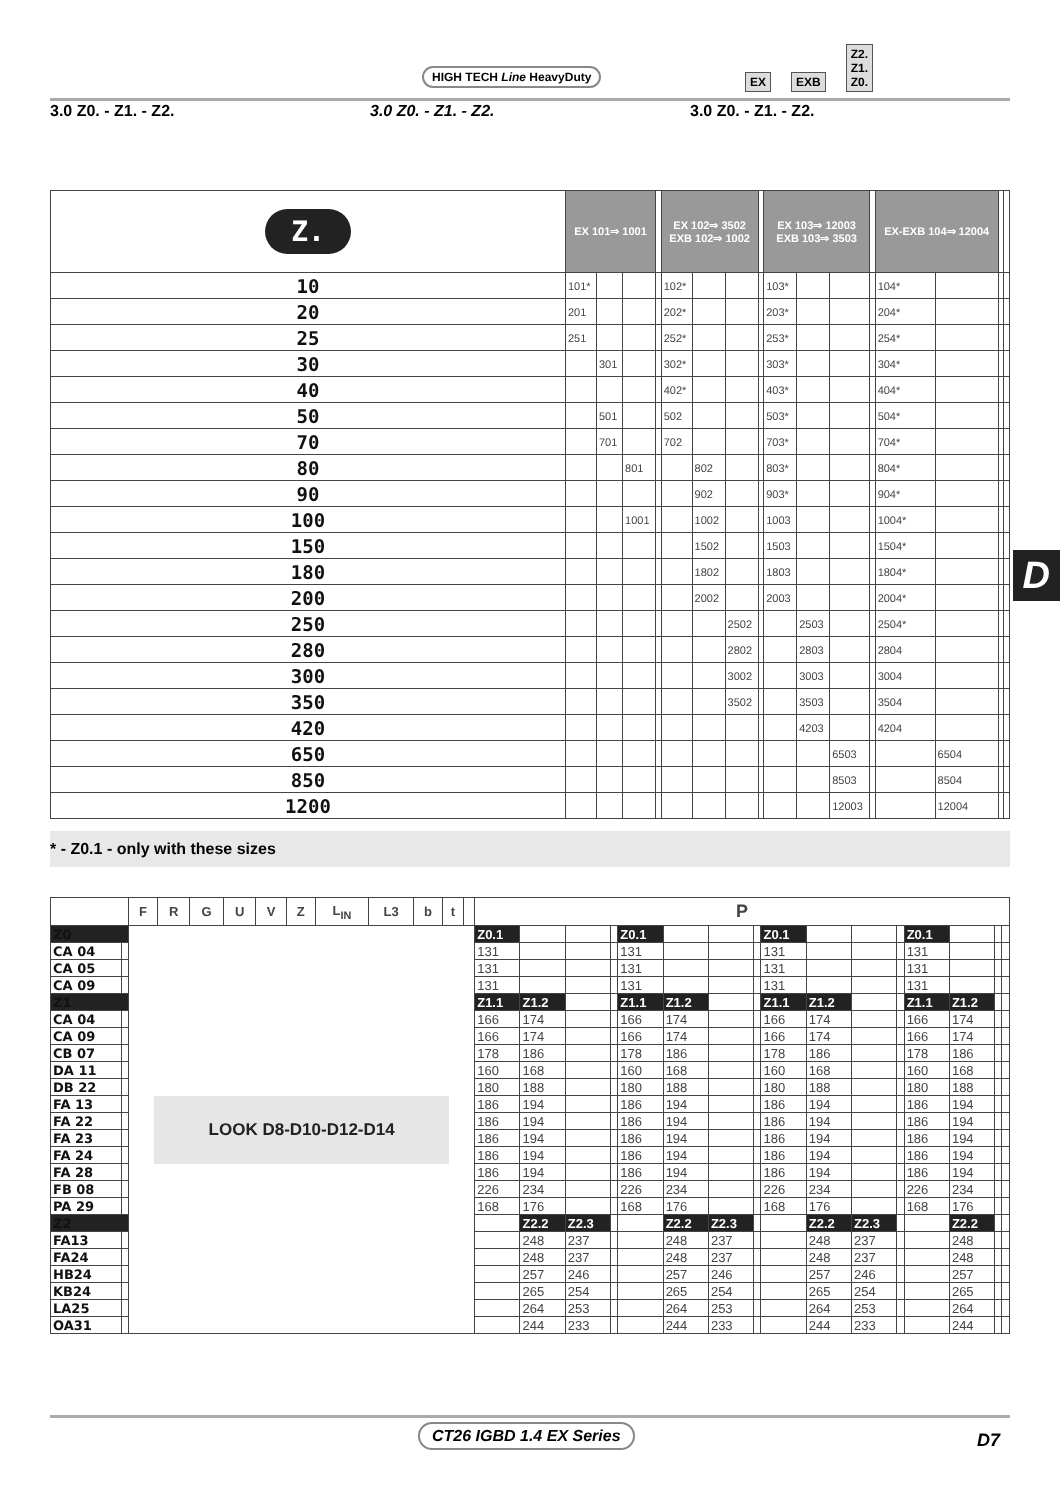HIGH TECH Line HeavyDuty
EX EXB Z2.
Z1.
Z0.
3.0 Z0. - Z1. - Z2. 3.0 Z0. - Z1. - Z2. 3.0 Z0. - Z1. - Z2.
| Z. | EX 101⇒ 1001 | | | | EX 102⇒ 3502 EXB 102⇒ 1002 | | | | EX 103⇒ 12003 EXB 103⇒ 3503 | | | | EX-EXB 104⇒ 12004 | | | |
| 10 | 101* | | | | 102* | | | | 103* | | | | 104* | | | |
| 20 | 201 | | | | 202* | | | | 203* | | | | 204* | | | |
| 25 | 251 | | | | 252* | | | | 253* | | | | 254* | | | |
| 30 | | 301 | | | 302* | | | | 303* | | | | 304* | | | |
| 40 | | | | | 402* | | | | 403* | | | | 404* | | | |
| 50 | | 501 | | | 502 | | | | 503* | | | | 504* | | | |
| 70 | | 701 | | | 702 | | | | 703* | | | | 704* | | | |
| 80 | | | 801 | | | 802 | | | 803* | | | | 804* | | | |
| 90 | | | | | | 902 | | | 903* | | | | 904* | | | |
| 100 | | | 1001 | | | 1002 | | | 1003 | | | | 1004* | | | |
| 150 | | | | | | 1502 | | | 1503 | | | | 1504* | | | |
| 180 | | | | | | 1802 | | | 1803 | | | | 1804* | | | |
| 200 | | | | | | 2002 | | | 2003 | | | | 2004* | | | |
| 250 | | | | | | | 2502 | | | 2503 | | | 2504* | | | |
| 280 | | | | | | | 2802 | | | 2803 | | | 2804 | | | |
| 300 | | | | | | | 3002 | | | 3003 | | | 3004 | | | |
| 350 | | | | | | | 3502 | | | 3503 | | | 3504 | | | |
| 420 | | | | | | | | | | 4203 | | | 4204 | | | |
| 650 | | | | | | | | | | | 6503 | | | 6504 | | |
| 850 | | | | | | | | | | | 8503 | | | 8504 | | |
| 1200 | | | | | | | | | | | 12003 | | | 12004 | | |
* - Z0.1 - only with these sizes
| | | F | R | G | U | V | Z | L<sub>IN</sub> | L3 | b | t | | P | | | | | | | | | | | | | | | |
| --- | --- | --- | --- | --- | --- | --- | --- | --- | --- | --- | --- | --- | --- | --- | --- | --- | --- | --- | --- | --- | --- | --- | --- | --- | --- | --- | --- | --- |
| Z0 | | LOOK D8-D10-D12-D14 | | | | | | | | | | | Z0.1 | | | | Z0.1 | | | | Z0.1 | | | | Z0.1 | | | |
| CA 04 | | | | | | | | | | | | | 131 | | | | 131 | | | | 131 | | | | 131 | | | |
| CA 05 | | | | | | | | | | | | | 131 | | | | 131 | | | | 131 | | | | 131 | | | |
| CA 09 | | | | | | | | | | | | | 131 | | | | 131 | | | | 131 | | | | 131 | | | |
| Z1 | | | | | | | | | | | | | Z1.1 | Z1.2 | | | Z1.1 | Z1.2 | | | Z1.1 | Z1.2 | | | Z1.1 | Z1.2 | | |
| CA 04 | | | | | | | | | | | | | 166 | 174 | | | 166 | 174 | | | 166 | 174 | | | 166 | 174 | | |
| CA 09 | | | | | | | | | | | | | 166 | 174 | | | 166 | 174 | | | 166 | 174 | | | 166 | 174 | | |
| CB 07 | | | | | | | | | | | | | 178 | 186 | | | 178 | 186 | | | 178 | 186 | | | 178 | 186 | | |
| DA 11 | | | | | | | | | | | | | 160 | 168 | | | 160 | 168 | | | 160 | 168 | | | 160 | 168 | | |
| DB 22 | | | | | | | | | | | | | 180 | 188 | | | 180 | 188 | | | 180 | 188 | | | 180 | 188 | | |
| FA 13 | | | | | | | | | | | | | 186 | 194 | | | 186 | 194 | | | 186 | 194 | | | 186 | 194 | | |
| FA 22 | | | | | | | | | | | | | 186 | 194 | | | 186 | 194 | | | 186 | 194 | | | 186 | 194 | | |
| FA 23 | | | | | | | | | | | | | 186 | 194 | | | 186 | 194 | | | 186 | 194 | | | 186 | 194 | | |
| FA 24 | | | | | | | | | | | | | 186 | 194 | | | 186 | 194 | | | 186 | 194 | | | 186 | 194 | | |
| FA 28 | | | | | | | | | | | | | 186 | 194 | | | 186 | 194 | | | 186 | 194 | | | 186 | 194 | | |
| FB 08 | | | | | | | | | | | | | 226 | 234 | | | 226 | 234 | | | 226 | 234 | | | 226 | 234 | | |
| PA 29 | | | | | | | | | | | | | 168 | 176 | | | 168 | 176 | | | 168 | 176 | | | 168 | 176 | | |
| Z2 | | | | | | | | | | | | | | Z2.2 | Z2.3 | | | Z2.2 | Z2.3 | | | Z2.2 | Z2.3 | | | Z2.2 | | |
| FA13 | | | | | | | | | | | | | | 248 | 237 | | | 248 | 237 | | | 248 | 237 | | | 248 | | |
| FA24 | | | | | | | | | | | | | | 248 | 237 | | | 248 | 237 | | | 248 | 237 | | | 248 | | |
| HB24 | | | | | | | | | | | | | | 257 | 246 | | | 257 | 246 | | | 257 | 246 | | | 257 | | |
| KB24 | | | | | | | | | | | | | | 265 | 254 | | | 265 | 254 | | | 265 | 254 | | | 265 | | |
| LA25 | | | | | | | | | | | | | | 264 | 253 | | | 264 | 253 | | | 264 | 253 | | | 264 | | |
| OA31 | | | | | | | | | | | | | | 244 | 233 | | | 244 | 233 | | | 244 | 233 | | | 244 | | |
D
CT26 IGBD 1.4 EX Series D7